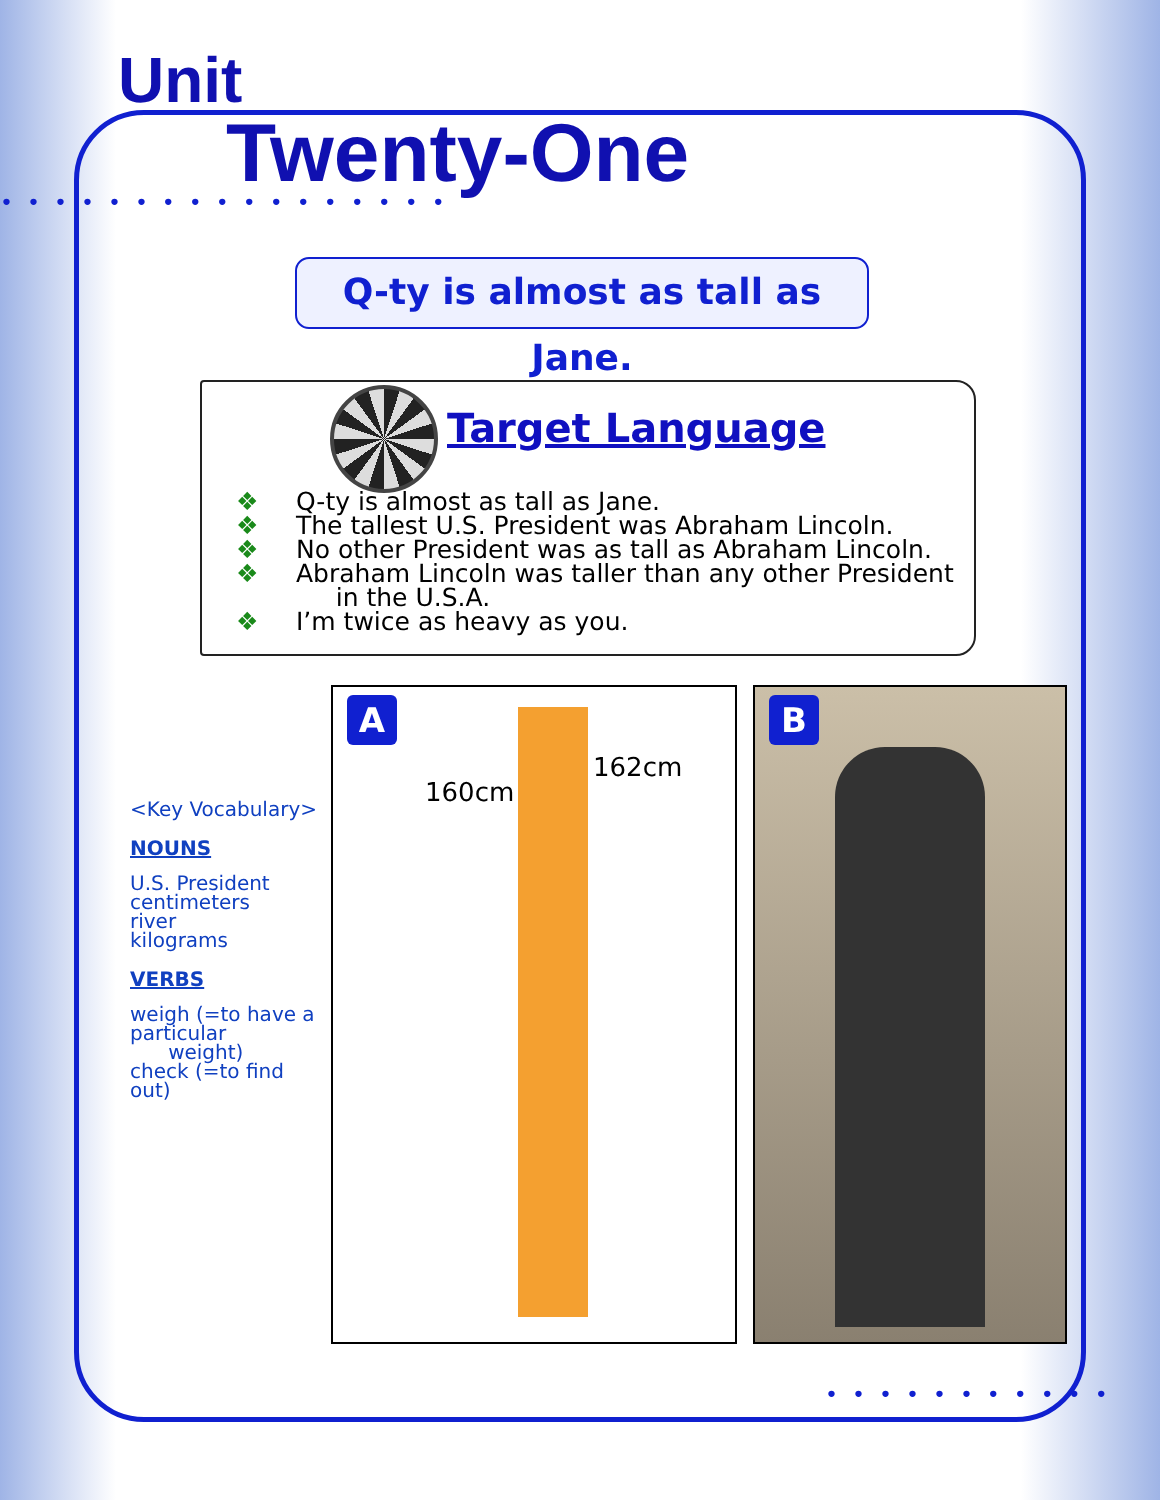Unit
Twenty-One
•••••••••••••••••
Q-ty is almost as tall as Jane.
Target Language
❖ Q-ty is almost as tall as Jane.
❖ The tallest U.S. President was Abraham Lincoln.
❖ No other President was as tall as Abraham Lincoln.
❖ Abraham Lincoln was taller than any other President
in the U.S.A.
❖ I’m twice as heavy as you.
<Key Vocabulary>
NOUNS
U.S. President
centimeters
river
kilograms
VERBS
weigh (=to have a particular
weight)
check (=to find out)
A
160cm
162cm
B
•••••••••••